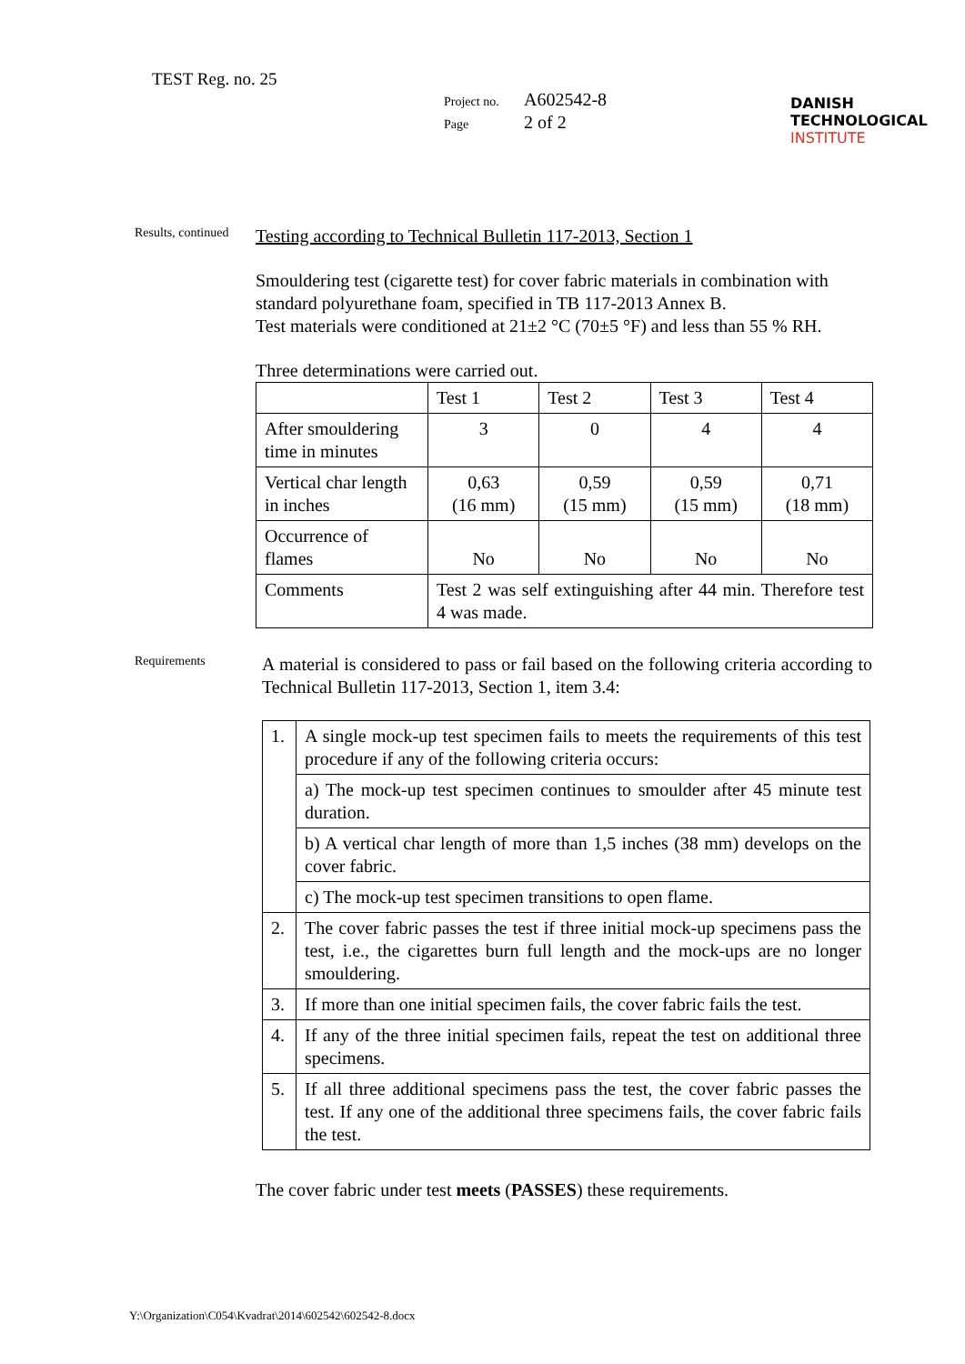TEST Reg. no. 25
Project no. A602542-8
Page 2 of 2
DANISH
TECHNOLOGICAL
INSTITUTE
Results, continued
Testing according to Technical Bulletin 117-2013, Section 1
Smouldering test (cigarette test) for cover fabric materials in combination with standard polyurethane foam, specified in TB 117-2013 Annex B.
Test materials were conditioned at 21±2 °C (70±5 °F) and less than 55 % RH.
Three determinations were carried out.
| | Test 1 | Test 2 | Test 3 | Test 4 |
| After smouldering time in minutes | 3 | 0 | 4 | 4 |
| Vertical char length in inches | 0,63 (16 mm) | 0,59 (15 mm) | 0,59 (15 mm) | 0,71 (18 mm) |
| Occurrence of flames | No | No | No | No |
| Comments | Test 2 was self extinguishing after 44 min. Therefore test 4 was made. | | | |
Requirements
A material is considered to pass or fail based on the following criteria according to Technical Bulletin 117-2013, Section 1, item 3.4:
| 1. | A single mock-up test specimen fails to meets the requirements of this test procedure if any of the following criteria occurs: |
| | a) The mock-up test specimen continues to smoulder after 45 minute test duration. |
| | b) A vertical char length of more than 1,5 inches (38 mm) develops on the cover fabric. |
| | c) The mock-up test specimen transitions to open flame. |
| 2. | The cover fabric passes the test if three initial mock-up specimens pass the test, i.e., the cigarettes burn full length and the mock-ups are no longer smouldering. |
| 3. | If more than one initial specimen fails, the cover fabric fails the test. |
| 4. | If any of the three initial specimen fails, repeat the test on additional three specimens. |
| 5. | If all three additional specimens pass the test, the cover fabric passes the test. If any one of the additional three specimens fails, the cover fabric fails the test. |
The cover fabric under test meets (PASSES) these requirements.
Y:\Organization\C054\Kvadrat\2014\602542\602542-8.docx